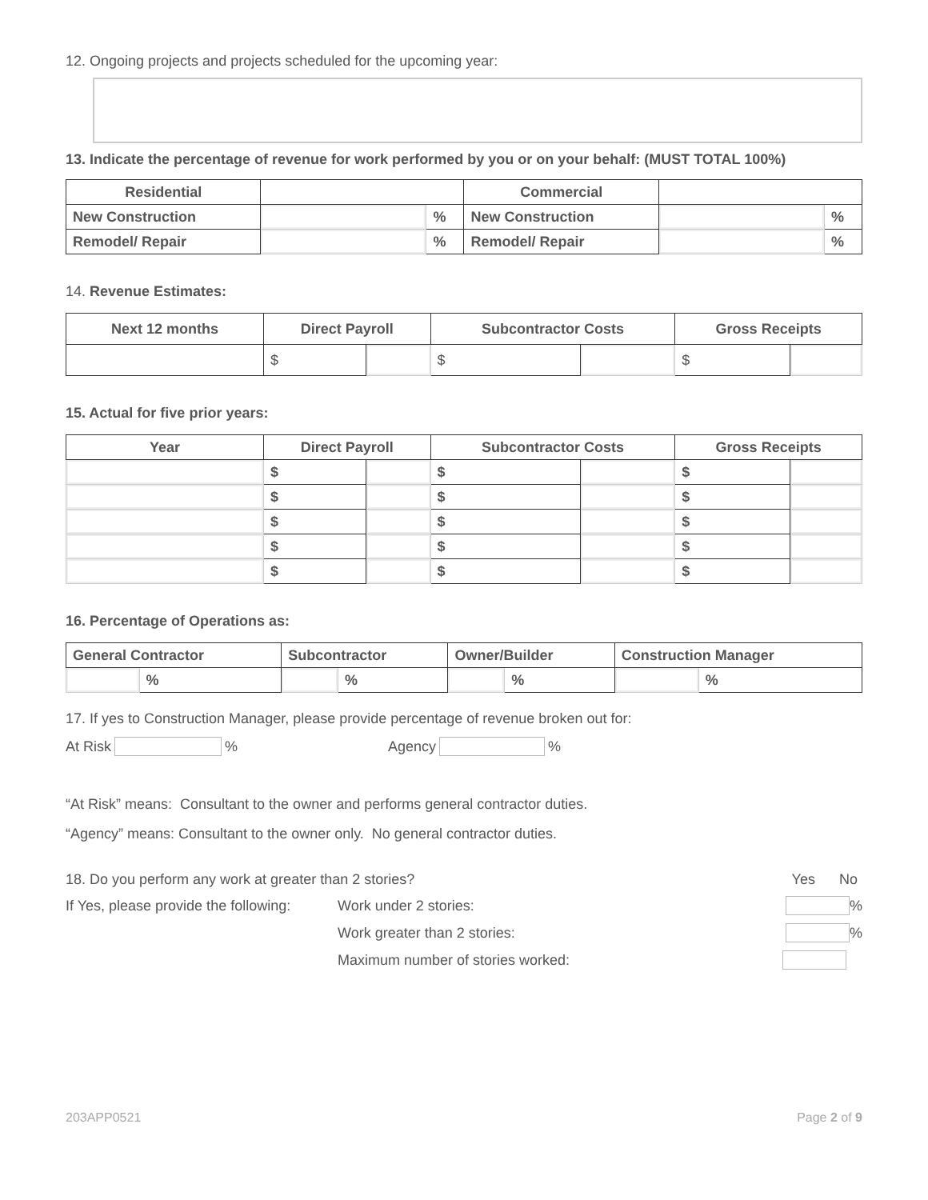12. Ongoing projects and projects scheduled for the upcoming year:
13. Indicate the percentage of revenue for work performed by you or on your behalf: (MUST TOTAL 100%)
| Residential | | | Commercial | | |
| New Construction | | % | New Construction | | % |
| Remodel/ Repair | | % | Remodel/ Repair | | % |
14. Revenue Estimates:
| Next 12 months | Direct Payroll | | Subcontractor Costs | | Gross Receipts | |
| --- | --- | --- | --- | --- | --- | --- |
| | $ | | $ | | $ | |
15. Actual for five prior years:
| Year | Direct Payroll | | Subcontractor Costs | | Gross Receipts | |
| --- | --- | --- | --- | --- | --- | --- |
| | $ | | $ | | $ | |
| | $ | | $ | | $ | |
| | $ | | $ | | $ | |
| | $ | | $ | | $ | |
| | $ | | $ | | $ | |
16. Percentage of Operations as:
| General Contractor | | Subcontractor | | Owner/Builder | | Construction Manager | |
| | % | | % | | % | | % |
17. If yes to Construction Manager, please provide percentage of revenue broken out for:
At Risk % Agency %
“At Risk” means: Consultant to the owner and performs general contractor duties.
“Agency” means: Consultant to the owner only. No general contractor duties.
18. Do you perform any work at greater than 2 stories? Yes No
If Yes, please provide the following: Work under 2 stories: %
Work greater than 2 stories: %
Maximum number of stories worked:
203APP0521 Page 2 of 9